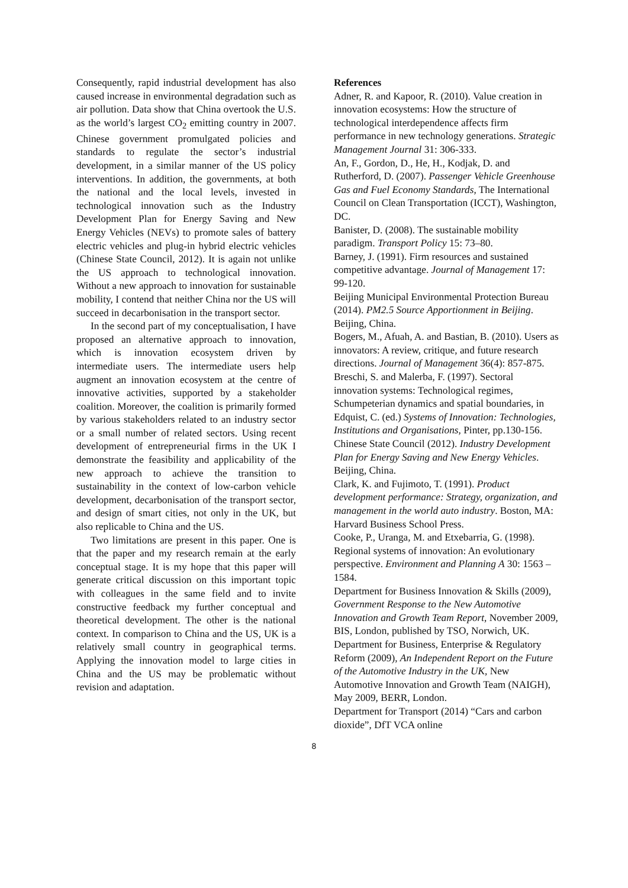Consequently, rapid industrial development has also caused increase in environmental degradation such as air pollution. Data show that China overtook the U.S. as the world’s largest CO<sub>2</sub> emitting country in 2007. Chinese government promulgated policies and standards to regulate the sector’s industrial development, in a similar manner of the US policy interventions. In addition, the governments, at both the national and the local levels, invested in technological innovation such as the Industry Development Plan for Energy Saving and New Energy Vehicles (NEVs) to promote sales of battery electric vehicles and plug-in hybrid electric vehicles (Chinese State Council, 2012). It is again not unlike the US approach to technological innovation. Without a new approach to innovation for sustainable mobility, I contend that neither China nor the US will succeed in decarbonisation in the transport sector.
In the second part of my conceptualisation, I have proposed an alternative approach to innovation, which is innovation ecosystem driven by intermediate users. The intermediate users help augment an innovation ecosystem at the centre of innovative activities, supported by a stakeholder coalition. Moreover, the coalition is primarily formed by various stakeholders related to an industry sector or a small number of related sectors. Using recent development of entrepreneurial firms in the UK I demonstrate the feasibility and applicability of the new approach to achieve the transition to sustainability in the context of low-carbon vehicle development, decarbonisation of the transport sector, and design of smart cities, not only in the UK, but also replicable to China and the US.
Two limitations are present in this paper. One is that the paper and my research remain at the early conceptual stage. It is my hope that this paper will generate critical discussion on this important topic with colleagues in the same field and to invite constructive feedback my further conceptual and theoretical development. The other is the national context. In comparison to China and the US, UK is a relatively small country in geographical terms. Applying the innovation model to large cities in China and the US may be problematic without revision and adaptation.
References
Adner, R. and Kapoor, R. (2010). Value creation in innovation ecosystems: How the structure of technological interdependence affects firm performance in new technology generations. Strategic Management Journal 31: 306-333.
An, F., Gordon, D., He, H., Kodjak, D. and Rutherford, D. (2007). Passenger Vehicle Greenhouse Gas and Fuel Economy Standards, The International Council on Clean Transportation (ICCT), Washington, DC.
Banister, D. (2008). The sustainable mobility paradigm. Transport Policy 15: 73–80.
Barney, J. (1991). Firm resources and sustained competitive advantage. Journal of Management 17: 99-120.
Beijing Municipal Environmental Protection Bureau (2014). PM2.5 Source Apportionment in Beijing. Beijing, China.
Bogers, M., Afuah, A. and Bastian, B. (2010). Users as innovators: A review, critique, and future research directions. Journal of Management 36(4): 857-875.
Breschi, S. and Malerba, F. (1997). Sectoral innovation systems: Technological regimes, Schumpeterian dynamics and spatial boundaries, in Edquist, C. (ed.) Systems of Innovation: Technologies, Institutions and Organisations, Pinter, pp.130-156.
Chinese State Council (2012). Industry Development Plan for Energy Saving and New Energy Vehicles. Beijing, China.
Clark, K. and Fujimoto, T. (1991). Product development performance: Strategy, organization, and management in the world auto industry. Boston, MA: Harvard Business School Press.
Cooke, P., Uranga, M. and Etxebarria, G. (1998). Regional systems of innovation: An evolutionary perspective. Environment and Planning A 30: 1563 – 1584.
Department for Business Innovation & Skills (2009), Government Response to the New Automotive Innovation and Growth Team Report, November 2009, BIS, London, published by TSO, Norwich, UK.
Department for Business, Enterprise & Regulatory Reform (2009), An Independent Report on the Future of the Automotive Industry in the UK, New Automotive Innovation and Growth Team (NAIGH), May 2009, BERR, London.
Department for Transport (2014) “Cars and carbon dioxide”, DfT VCA online
8